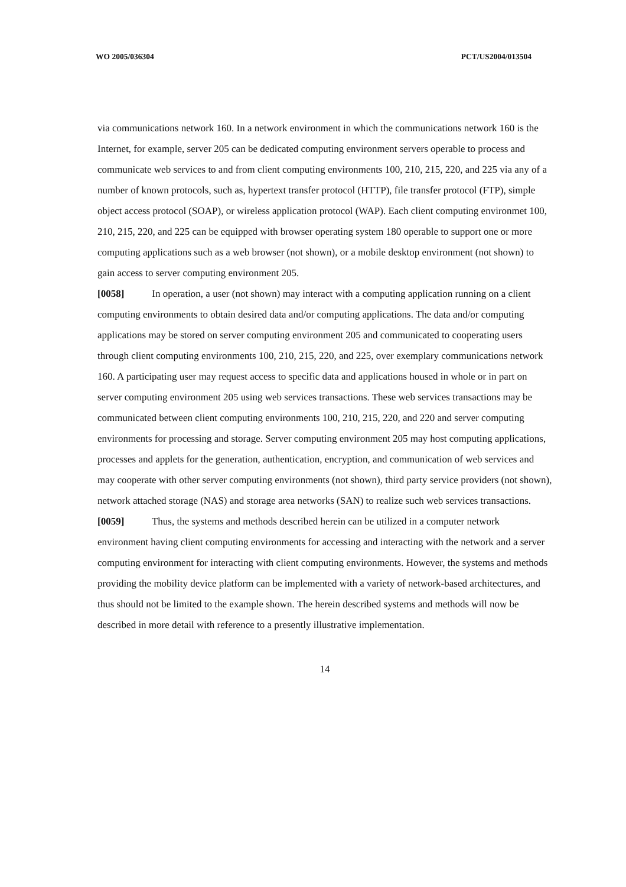WO 2005/036304 PCT/US2004/013504
via communications network 160. In a network environment in which the communications network 160 is the Internet, for example, server 205 can be dedicated computing environment servers operable to process and communicate web services to and from client computing environments 100, 210, 215, 220, and 225 via any of a number of known protocols, such as, hypertext transfer protocol (HTTP), file transfer protocol (FTP), simple object access protocol (SOAP), or wireless application protocol (WAP). Each client computing environmet 100, 210, 215, 220, and 225 can be equipped with browser operating system 180 operable to support one or more computing applications such as a web browser (not shown), or a mobile desktop environment (not shown) to gain access to server computing environment 205.
[0058] In operation, a user (not shown) may interact with a computing application running on a client computing environments to obtain desired data and/or computing applications. The data and/or computing applications may be stored on server computing environment 205 and communicated to cooperating users through client computing environments 100, 210, 215, 220, and 225, over exemplary communications network 160. A participating user may request access to specific data and applications housed in whole or in part on server computing environment 205 using web services transactions. These web services transactions may be communicated between client computing environments 100, 210, 215, 220, and 220 and server computing environments for processing and storage. Server computing environment 205 may host computing applications, processes and applets for the generation, authentication, encryption, and communication of web services and may cooperate with other server computing environments (not shown), third party service providers (not shown), network attached storage (NAS) and storage area networks (SAN) to realize such web services transactions.
[0059] Thus, the systems and methods described herein can be utilized in a computer network environment having client computing environments for accessing and interacting with the network and a server computing environment for interacting with client computing environments. However, the systems and methods providing the mobility device platform can be implemented with a variety of network-based architectures, and thus should not be limited to the example shown. The herein described systems and methods will now be described in more detail with reference to a presently illustrative implementation.
14